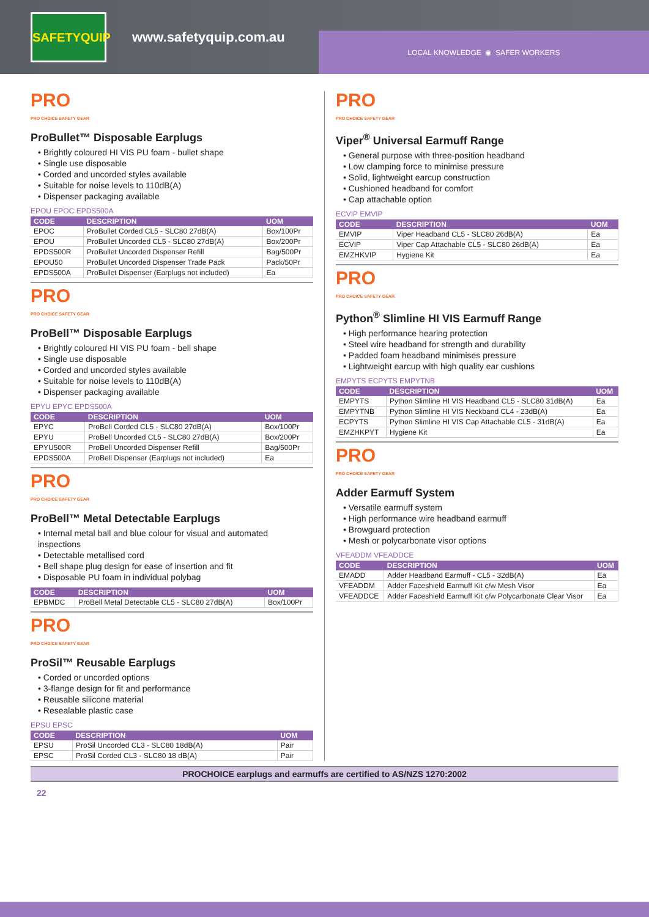SAFETYQUIP
www.safetyquip.com.au
LOCAL KNOWLEDGE ◉ SAFER WORKERS
PRO
PRO CHOICE SAFETY GEAR
ProBullet™ Disposable Earplugs
• Brightly coloured HI VIS PU foam - bullet shape
• Single use disposable
• Corded and uncorded styles available
• Suitable for noise levels to 110dB(A)
• Dispenser packaging available
EPOU EPOC EPDS500A
| CODE | DESCRIPTION | UOM |
| --- | --- | --- |
| EPOC | ProBullet Corded CL5 - SLC80 27dB(A) | Box/100Pr |
| EPOU | ProBullet Uncorded CL5 - SLC80 27dB(A) | Box/200Pr |
| EPDS500R | ProBullet Uncorded Dispenser Refill | Bag/500Pr |
| EPOU50 | ProBullet Uncorded Dispenser Trade Pack | Pack/50Pr |
| EPDS500A | ProBullet Dispenser (Earplugs not included) | Ea |
PRO
PRO CHOICE SAFETY GEAR
ProBell™ Disposable Earplugs
• Brightly coloured HI VIS PU foam - bell shape
• Single use disposable
• Corded and uncorded styles available
• Suitable for noise levels to 110dB(A)
• Dispenser packaging available
EPYU EPYC EPDS500A
| CODE | DESCRIPTION | UOM |
| --- | --- | --- |
| EPYC | ProBell Corded CL5 - SLC80 27dB(A) | Box/100Pr |
| EPYU | ProBell Uncorded CL5 - SLC80 27dB(A) | Box/200Pr |
| EPYU500R | ProBell Uncorded Dispenser Refill | Bag/500Pr |
| EPDS500A | ProBell Dispenser (Earplugs not included) | Ea |
PRO
PRO CHOICE SAFETY GEAR
ProBell™ Metal Detectable Earplugs
• Internal metal ball and blue colour for visual and automated inspections
• Detectable metallised cord
• Bell shape plug design for ease of insertion and fit
• Disposable PU foam in individual polybag
| CODE | DESCRIPTION | UOM |
| --- | --- | --- |
| EPBMDC | ProBell Metal Detectable CL5 - SLC80 27dB(A) | Box/100Pr |
PRO
PRO CHOICE SAFETY GEAR
ProSil™ Reusable Earplugs
• Corded or uncorded options
• 3-flange design for fit and performance
• Reusable silicone material
• Resealable plastic case
EPSU EPSC
| CODE | DESCRIPTION | UOM |
| --- | --- | --- |
| EPSU | ProSil Uncorded CL3 - SLC80 18dB(A) | Pair |
| EPSC | ProSil Corded CL3 - SLC80 18 dB(A) | Pair |
PRO
PRO CHOICE SAFETY GEAR
Viper<sup>®</sup> Universal Earmuff Range
• General purpose with three-position headband
• Low clamping force to minimise pressure
• Solid, lightweight earcup construction
• Cushioned headband for comfort
• Cap attachable option
ECVIP EMVIP
| CODE | DESCRIPTION | UOM |
| --- | --- | --- |
| EMVIP | Viper Headband CL5 - SLC80 26dB(A) | Ea |
| ECVIP | Viper Cap Attachable CL5 - SLC80 26dB(A) | Ea |
| EMZHKVIP | Hygiene Kit | Ea |
PRO
PRO CHOICE SAFETY GEAR
Python<sup>®</sup> Slimline HI VIS Earmuff Range
• High performance hearing protection
• Steel wire headband for strength and durability
• Padded foam headband minimises pressure
• Lightweight earcup with high quality ear cushions
EMPYTS ECPYTS EMPYTNB
| CODE | DESCRIPTION | UOM |
| --- | --- | --- |
| EMPYTS | Python Slimline HI VIS Headband CL5 - SLC80 31dB(A) | Ea |
| EMPYTNB | Python Slimline HI VIS Neckband CL4 - 23dB(A) | Ea |
| ECPYTS | Python Slimline HI VIS Cap Attachable CL5 - 31dB(A) | Ea |
| EMZHKPYT | Hygiene Kit | Ea |
PRO
PRO CHOICE SAFETY GEAR
Adder Earmuff System
• Versatile earmuff system
• High performance wire headband earmuff
• Browguard protection
• Mesh or polycarbonate visor options
VFEADDM VFEADDCE
| CODE | DESCRIPTION | UOM |
| --- | --- | --- |
| EMADD | Adder Headband Earmuff - CL5 - 32dB(A) | Ea |
| VFEADDM | Adder Faceshield Earmuff Kit c/w Mesh Visor | Ea |
| VFEADDCE | Adder Faceshield Earmuff Kit c/w Polycarbonate Clear Visor | Ea |
PROCHOICE earplugs and earmuffs are certified to AS/NZS 1270:2002
22